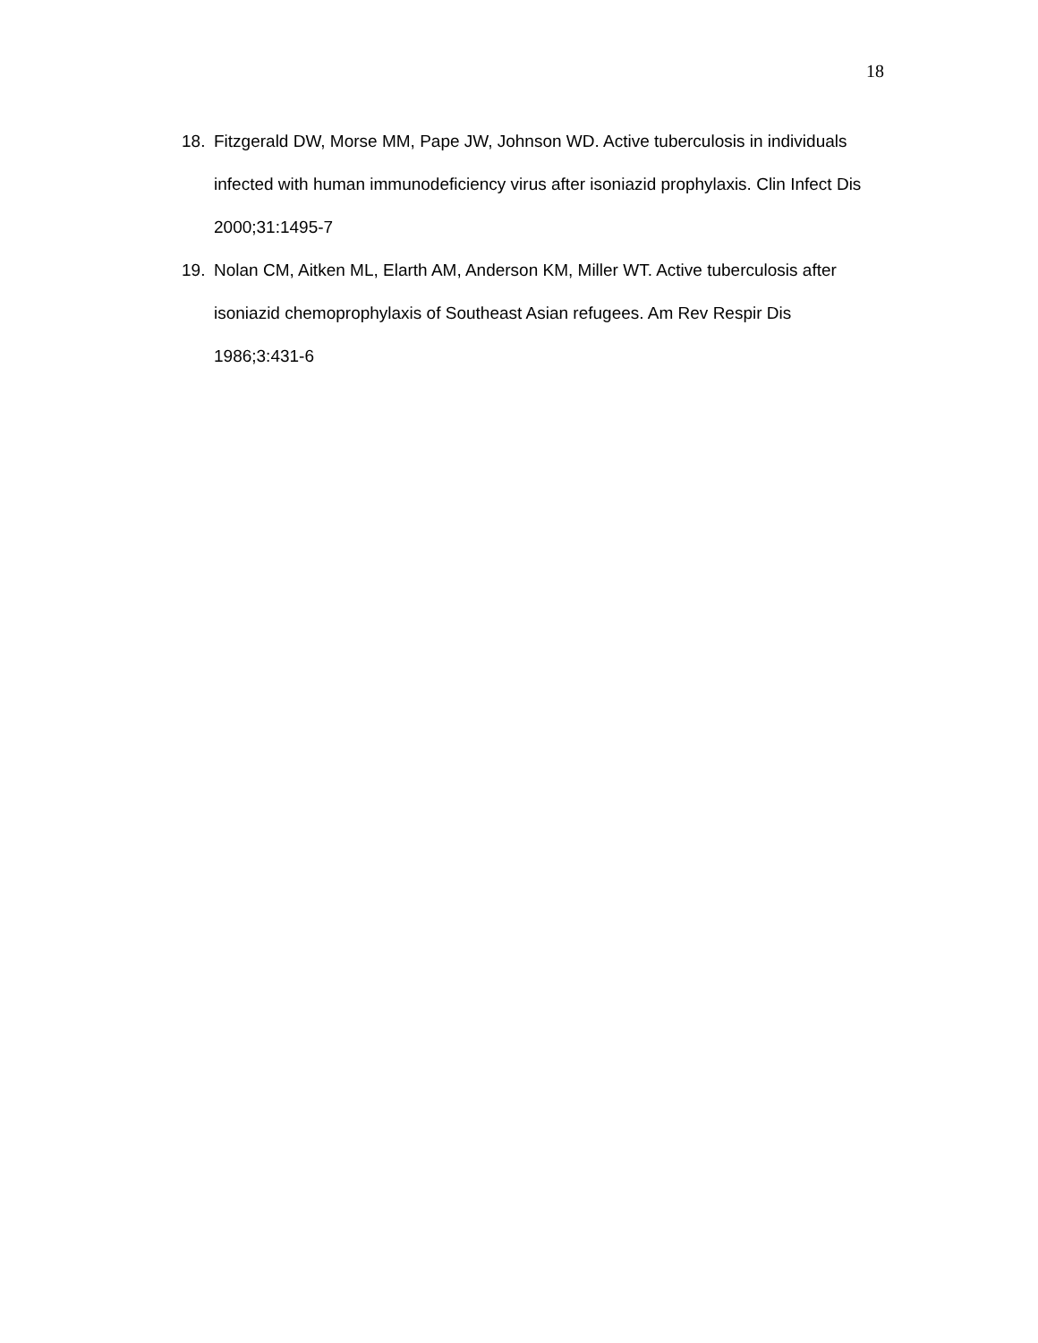18
18. Fitzgerald DW, Morse MM, Pape JW, Johnson WD. Active tuberculosis in individuals infected with human immunodeficiency virus after isoniazid prophylaxis. Clin Infect Dis 2000;31:1495-7
19. Nolan CM, Aitken ML, Elarth AM, Anderson KM, Miller WT. Active tuberculosis after isoniazid chemoprophylaxis of Southeast Asian refugees. Am Rev Respir Dis 1986;3:431-6